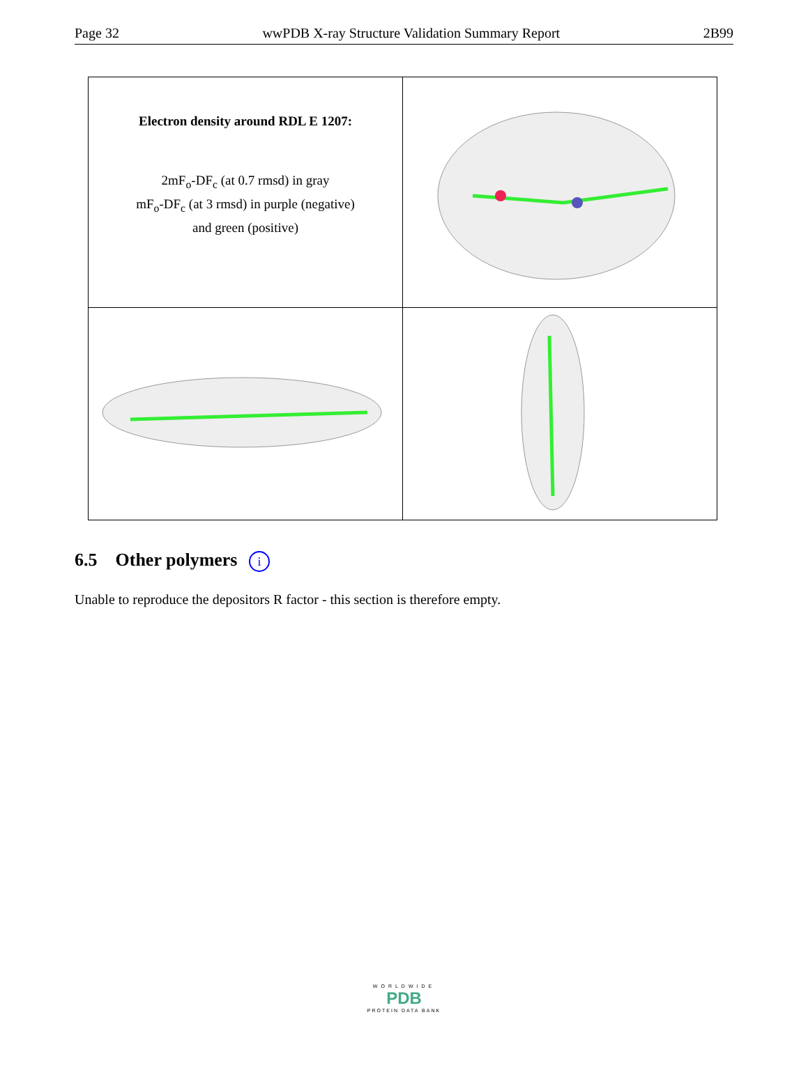Page 32 wwPDB X-ray Structure Validation Summary Report 2B99
| Electron density around RDL E 1207: 2mF<sub>o</sub>-DF<sub>c</sub> (at 0.7 rmsd) in gray mF<sub>o</sub>-DF<sub>c</sub> (at 3 rmsd) in purple (negative) and green (positive) | |
6.5 Other polymers i
Unable to reproduce the depositors R factor - this section is therefore empty.
WORLDWIDE
PDB
PROTEIN DATA BANK